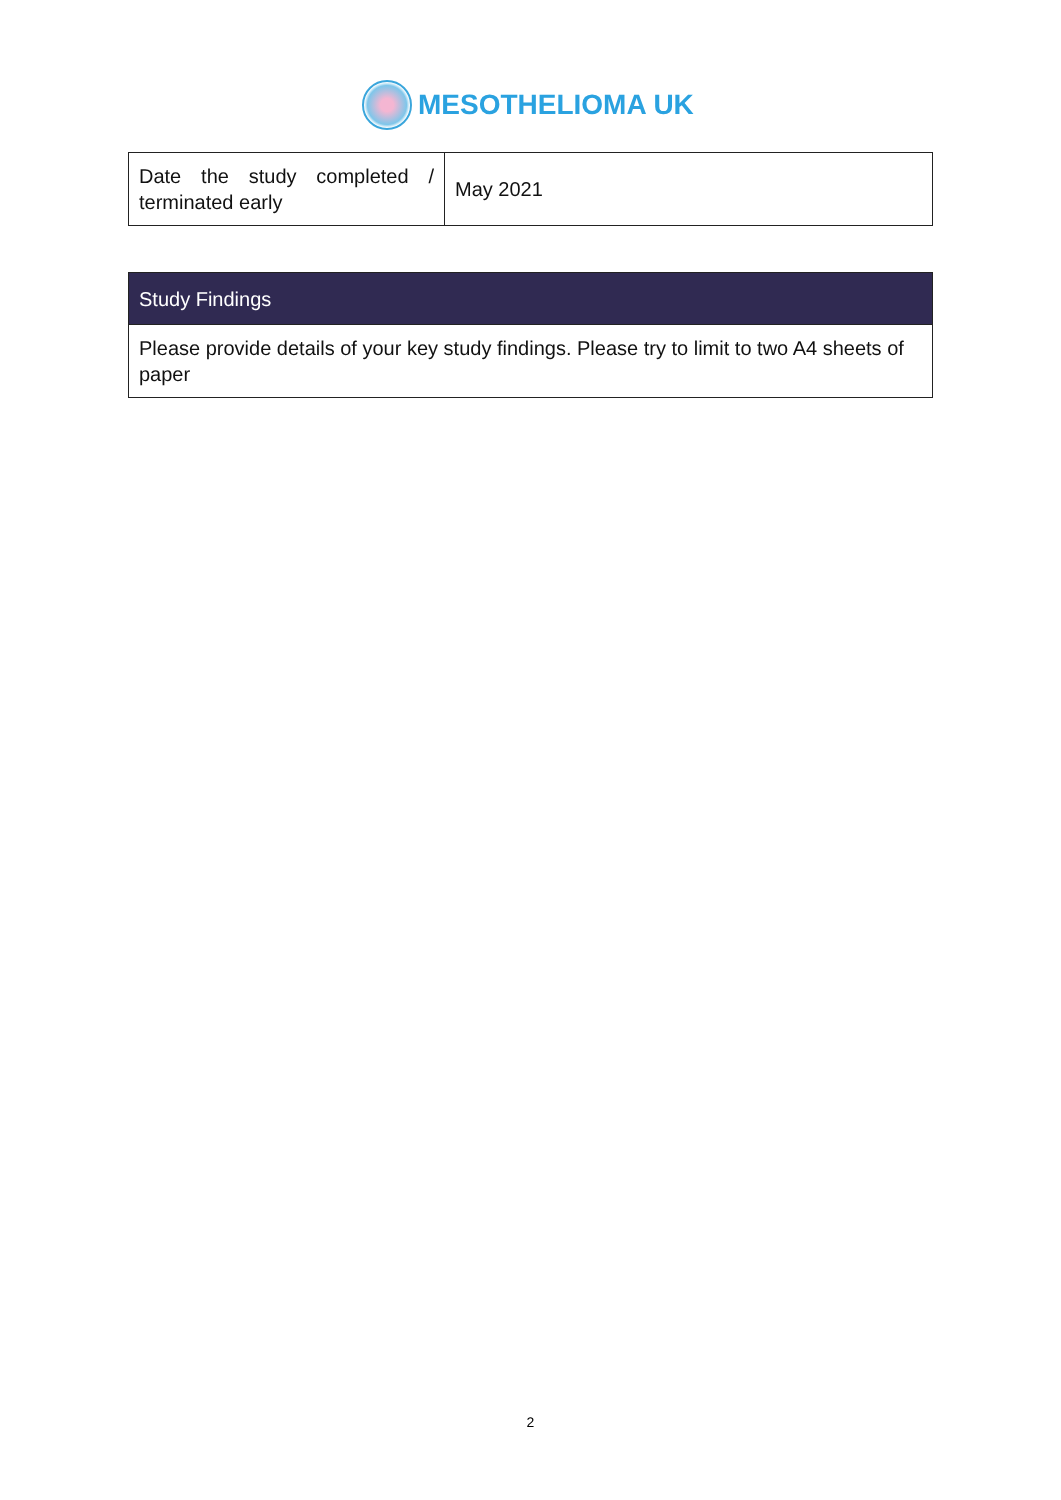MESOTHELIOMA UK
| Date the study completed / terminated early | May 2021 |
| Study Findings |
| Please provide details of your key study findings. Please try to limit to two A4 sheets of paper |
2